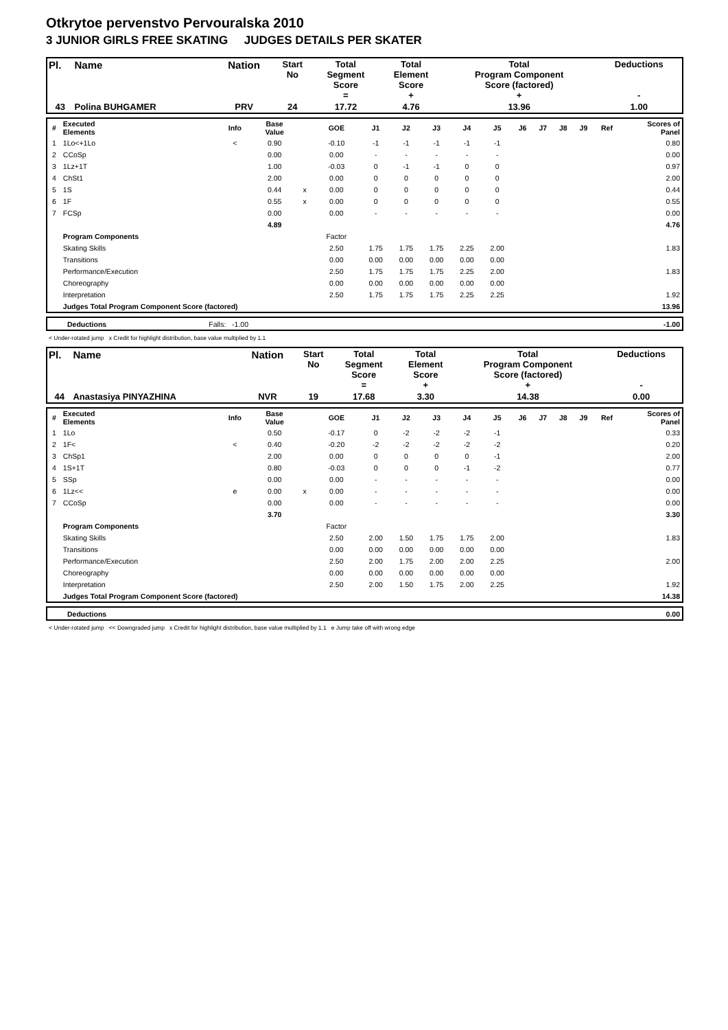Otkrytoe pervenstvo Pervouralska 2010
3 JUNIOR GIRLS FREE SKATING JUDGES DETAILS PER SKATER
| Pl. | Name | Nation | Start No | Total Segment Score = | Total Element Score + | Total Program Component Score (factored) + | Deductions - |
| 43 | Polina BUHGAMER | PRV | 24 | 17.72 | 4.76 | 13.96 | 1.00 |
| # | Executed Elements | Info | Base Value | | GOE | J1 | J2 | J3 | J4 | J5 | J6 | J7 | J8 | J9 | Ref | Scores of Panel |
| 1 | 1Lo<+1Lo | < | 0.90 | | -0.10 | -1 | -1 | -1 | -1 | -1 | | | | | | 0.80 |
| 2 | CCoSp | | 0.00 | | 0.00 | - | - | - | - | - | | | | | | 0.00 |
| 3 | 1Lz+1T | | 1.00 | | -0.03 | 0 | -1 | -1 | 0 | 0 | | | | | | 0.97 |
| 4 | ChSt1 | | 2.00 | | 0.00 | 0 | 0 | 0 | 0 | 0 | | | | | | 2.00 |
| 5 | 1S | | 0.44 | x | 0.00 | 0 | 0 | 0 | 0 | 0 | | | | | | 0.44 |
| 6 | 1F | | 0.55 | x | 0.00 | 0 | 0 | 0 | 0 | 0 | | | | | | 0.55 |
| 7 | FCSp | | 0.00 | | 0.00 | - | - | - | - | - | | | | | | 0.00 |
| | | | 4.89 | | | | | | | | | | | | | 4.76 |
| | Program Components | | | | Factor | | | | | | | | | | | |
| | Skating Skills | | | | 2.50 | 1.75 | 1.75 | 1.75 | 2.25 | 2.00 | | | | | | 1.83 |
| | Transitions | | | | 0.00 | 0.00 | 0.00 | 0.00 | 0.00 | 0.00 | | | | | | |
| | Performance/Execution | | | | 2.50 | 1.75 | 1.75 | 1.75 | 2.25 | 2.00 | | | | | | 1.83 |
| | Choreography | | | | 0.00 | 0.00 | 0.00 | 0.00 | 0.00 | 0.00 | | | | | | |
| | Interpretation | | | | 2.50 | 1.75 | 1.75 | 1.75 | 2.25 | 2.25 | | | | | | 1.92 |
| | Judges Total Program Component Score (factored) | | | | | | | | | | | | | | | 13.96 |
| | Deductions | Falls: -1.00 | | -1.00 |
< Under-rotated jump x Credit for highlight distribution, base value multiplied by 1.1
| Pl. | Name | Nation | Start No | Total Segment Score = | Total Element Score + | Total Program Component Score (factored) + | Deductions - |
| 44 | Anastasiya PINYAZHINA | NVR | 19 | 17.68 | 3.30 | 14.38 | 0.00 |
| # | Executed Elements | Info | Base Value | | GOE | J1 | J2 | J3 | J4 | J5 | J6 | J7 | J8 | J9 | Ref | Scores of Panel |
| 1 | 1Lo | | 0.50 | | -0.17 | 0 | -2 | -2 | -2 | -1 | | | | | | 0.33 |
| 2 | 1F< | < | 0.40 | | -0.20 | -2 | -2 | -2 | -2 | -2 | | | | | | 0.20 |
| 3 | ChSp1 | | 2.00 | | 0.00 | 0 | 0 | 0 | 0 | -1 | | | | | | 2.00 |
| 4 | 1S+1T | | 0.80 | | -0.03 | 0 | 0 | 0 | -1 | -2 | | | | | | 0.77 |
| 5 | SSp | | 0.00 | | 0.00 | - | - | - | - | - | | | | | | 0.00 |
| 6 | 1Lz<< | e | 0.00 | x | 0.00 | - | - | - | - | - | | | | | | 0.00 |
| 7 | CCoSp | | 0.00 | | 0.00 | - | - | - | - | - | | | | | | 0.00 |
| | | | 3.70 | | | | | | | | | | | | | 3.30 |
| | Program Components | | | | Factor | | | | | | | | | | | |
| | Skating Skills | | | | 2.50 | 2.00 | 1.50 | 1.75 | 1.75 | 2.00 | | | | | | 1.83 |
| | Transitions | | | | 0.00 | 0.00 | 0.00 | 0.00 | 0.00 | 0.00 | | | | | | |
| | Performance/Execution | | | | 2.50 | 2.00 | 1.75 | 2.00 | 2.00 | 2.25 | | | | | | 2.00 |
| | Choreography | | | | 0.00 | 0.00 | 0.00 | 0.00 | 0.00 | 0.00 | | | | | | |
| | Interpretation | | | | 2.50 | 2.00 | 1.50 | 1.75 | 2.00 | 2.25 | | | | | | 1.92 |
| | Judges Total Program Component Score (factored) | | | | | | | | | | | | | | | 14.38 |
| | Deductions | | 0.00 |
< Under-rotated jump << Downgraded jump x Credit for highlight distribution, base value multiplied by 1.1 e Jump take off with wrong edge